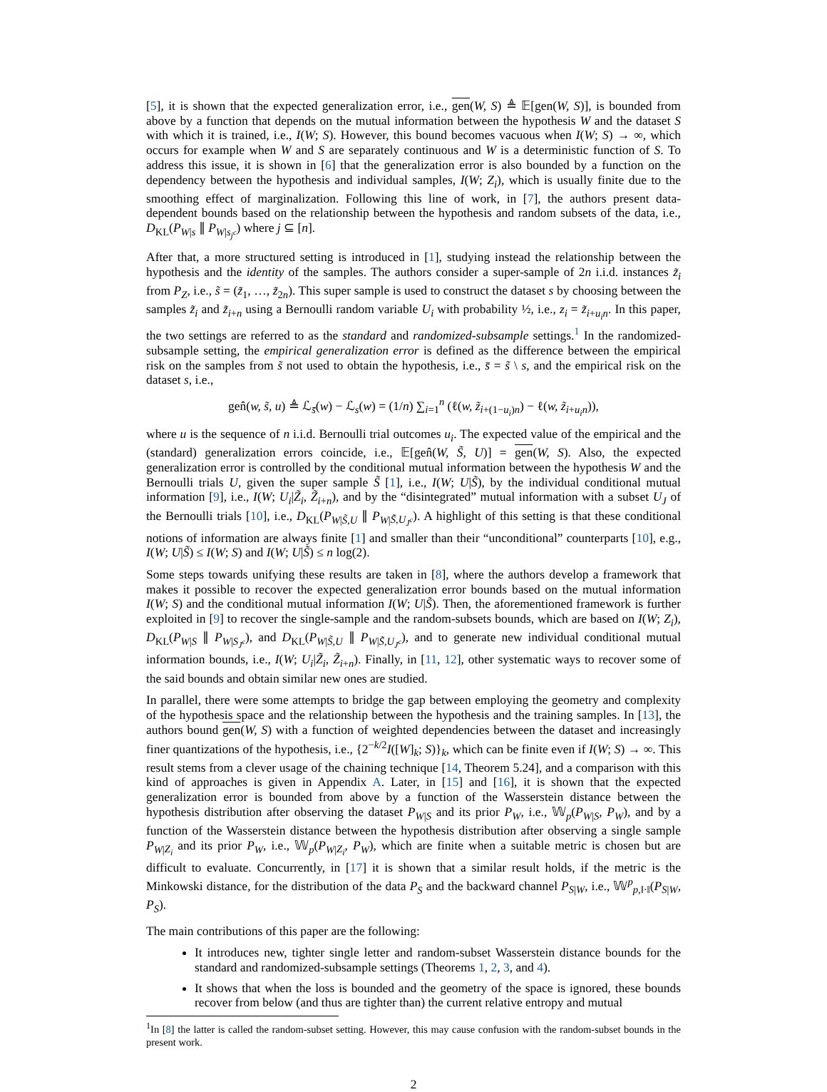[5], it is shown that the expected generalization error, i.e., gen(W, S) ≜ 𝔼[gen(W, S)], is bounded from above by a function that depends on the mutual information between the hypothesis W and the dataset S with which it is trained, i.e., I(W; S). However, this bound becomes vacuous when I(W; S) → ∞, which occurs for example when W and S are separately continuous and W is a deterministic function of S. To address this issue, it is shown in [6] that the generalization error is also bounded by a function on the dependency between the hypothesis and individual samples, I(W; Z<sub>i</sub>), which is usually finite due to the smoothing effect of marginalization. Following this line of work, in [7], the authors present data-dependent bounds based on the relationship between the hypothesis and random subsets of the data, i.e., D<sub>KL</sub>(P<sub>W|s</sub> ∥ P<sub>W|s<sub>j<sup>c</sup></sub></sub>) where j ⊆ [n].
After that, a more structured setting is introduced in [1], studying instead the relationship between the hypothesis and the identity of the samples. The authors consider a super-sample of 2n i.i.d. instances z̃<sub>i</sub> from P<sub>Z</sub>, i.e., s̃ = (z̃<sub>1</sub>, …, z̃<sub>2n</sub>). This super sample is used to construct the dataset s by choosing between the samples z̃<sub>i</sub> and z̃<sub>i+n</sub> using a Bernoulli random variable U<sub>i</sub> with probability ½, i.e., z<sub>i</sub> = z̃<sub>i+u<sub>i</sub>n</sub>. In this paper, the two settings are referred to as the standard and randomized-subsample settings.<sup>1</sup> In the randomized-subsample setting, the empirical generalization error is defined as the difference between the empirical risk on the samples from s̃ not used to obtain the hypothesis, i.e., s̄ = s̃ \ s, and the empirical risk on the dataset s, i.e.,
gen̂(w, s̃, u) ≜ ℒ<sub>s̄</sub>(w) − ℒ<sub>s</sub>(w) = (1/n) ∑<sub>i=1</sub><sup>n</sup> (ℓ(w, z̃<sub>i+(1−u<sub>i</sub>)n</sub>) − ℓ(w, z̃<sub>i+u<sub>i</sub>n</sub>)),
where u is the sequence of n i.i.d. Bernoulli trial outcomes u<sub>i</sub>. The expected value of the empirical and the (standard) generalization errors coincide, i.e., 𝔼[gen̂(W, S̃, U)] = gen(W, S). Also, the expected generalization error is controlled by the conditional mutual information between the hypothesis W and the Bernoulli trials U, given the super sample S̃ [1], i.e., I(W; U|S̃), by the individual conditional mutual information [9], i.e., I(W; U<sub>i</sub>|Z̃<sub>i</sub>, Z̃<sub>i+n</sub>), and by the “disintegrated” mutual information with a subset U<sub>J</sub> of the Bernoulli trials [10], i.e., D<sub>KL</sub>(P<sub>W|S̃,U</sub> ∥ P<sub>W|S̃,U<sub>J<sup>c</sup></sub></sub>). A highlight of this setting is that these conditional notions of information are always finite [1] and smaller than their “unconditional” counterparts [10], e.g., I(W; U|S̃) ≤ I(W; S) and I(W; U|S̃) ≤ n log(2).
Some steps towards unifying these results are taken in [8], where the authors develop a framework that makes it possible to recover the expected generalization error bounds based on the mutual information I(W; S) and the conditional mutual information I(W; U|S̃). Then, the aforementioned framework is further exploited in [9] to recover the single-sample and the random-subsets bounds, which are based on I(W; Z<sub>i</sub>), D<sub>KL</sub>(P<sub>W|S</sub> ∥ P<sub>W|S<sub>J<sup>c</sup></sub></sub>), and D<sub>KL</sub>(P<sub>W|S̃,U</sub> ∥ P<sub>W|S̃,U<sub>J<sup>c</sup></sub></sub>), and to generate new individual conditional mutual information bounds, i.e., I(W; U<sub>i</sub>|Z̃<sub>i</sub>, Z̃<sub>i+n</sub>). Finally, in [11, 12], other systematic ways to recover some of the said bounds and obtain similar new ones are studied.
In parallel, there were some attempts to bridge the gap between employing the geometry and complexity of the hypothesis space and the relationship between the hypothesis and the training samples. In [13], the authors bound gen(W, S) with a function of weighted dependencies between the dataset and increasingly finer quantizations of the hypothesis, i.e., {2<sup>−k/2</sup>I([W]<sub>k</sub>; S)}<sub>k</sub>, which can be finite even if I(W; S) → ∞. This result stems from a clever usage of the chaining technique [14, Theorem 5.24], and a comparison with this kind of approaches is given in Appendix A. Later, in [15] and [16], it is shown that the expected generalization error is bounded from above by a function of the Wasserstein distance between the hypothesis distribution after observing the dataset P<sub>W|S</sub> and its prior P<sub>W</sub>, i.e., 𝕎<sub>p</sub>(P<sub>W|S</sub>, P<sub>W</sub>), and by a function of the Wasserstein distance between the hypothesis distribution after observing a single sample P<sub>W|Z<sub>i</sub></sub> and its prior P<sub>W</sub>, i.e., 𝕎<sub>p</sub>(P<sub>W|Z<sub>i</sub></sub>, P<sub>W</sub>), which are finite when a suitable metric is chosen but are difficult to evaluate. Concurrently, in [17] it is shown that a similar result holds, if the metric is the Minkowski distance, for the distribution of the data P<sub>S</sub> and the backward channel P<sub>S|W</sub>, i.e., 𝕎<sup>p</sup><sub>p,‖·‖</sub>(P<sub>S|W</sub>, P<sub>S</sub>).
The main contributions of this paper are the following:
It introduces new, tighter single letter and random-subset Wasserstein distance bounds for the standard and randomized-subsample settings (Theorems 1, 2, 3, and 4).
It shows that when the loss is bounded and the geometry of the space is ignored, these bounds recover from below (and thus are tighter than) the current relative entropy and mutual
<sup>1</sup> In [8] the latter is called the random-subset setting. However, this may cause confusion with the random-subset bounds in the present work.
2